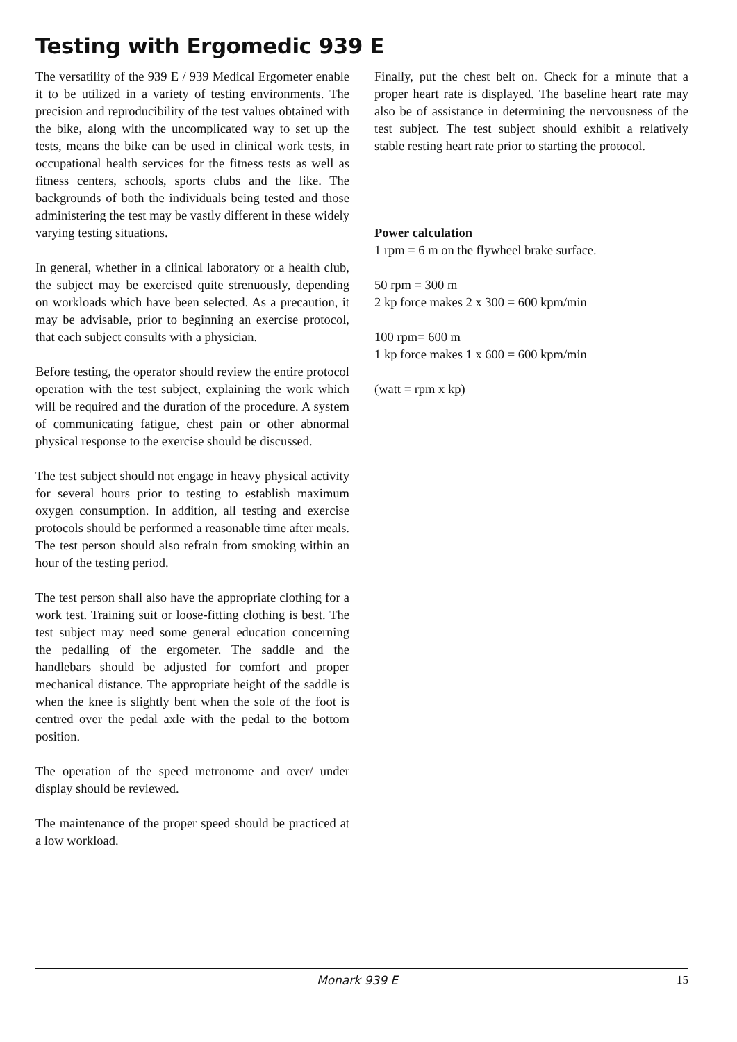Testing with Ergomedic 939 E
The versatility of the 939 E / 939 Medical Ergometer enable it to be utilized in a variety of testing environments. The precision and reproducibility of the test values obtained with the bike, along with the uncomplicated way to set up the tests, means the bike can be used in clinical work tests, in occupational health services for the fitness tests as well as fitness centers, schools, sports clubs and the like. The backgrounds of both the individuals being tested and those administering the test may be vastly different in these widely varying testing situations.
In general, whether in a clinical laboratory or a health club, the subject may be exercised quite strenuously, depending on workloads which have been selected. As a precaution, it may be advisable, prior to beginning an exercise protocol, that each subject consults with a physician.
Before testing, the operator should review the entire protocol operation with the test subject, explaining the work which will be required and the duration of the procedure. A system of communicating fatigue, chest pain or other abnormal physical response to the exercise should be discussed.
The test subject should not engage in heavy physical activity for several hours prior to testing to establish maximum oxygen consumption. In addition, all testing and exercise protocols should be performed a reasonable time after meals. The test person should also refrain from smoking within an hour of the testing period.
The test person shall also have the appropriate clothing for a work test. Training suit or loose-fitting clothing is best. The test subject may need some general education concerning the pedalling of the ergometer. The saddle and the handlebars should be adjusted for comfort and proper mechanical distance. The appropriate height of the saddle is when the knee is slightly bent when the sole of the foot is centred over the pedal axle with the pedal to the bottom position.
The operation of the speed metronome and over/ under display should be reviewed.
The maintenance of the proper speed should be practiced at a low workload.
Finally, put the chest belt on. Check for a minute that a proper heart rate is displayed. The baseline heart rate may also be of assistance in determining the nervousness of the test subject. The test subject should exhibit a relatively stable resting heart rate prior to starting the protocol.
Power calculation
1 rpm = 6 m on the flywheel brake surface.
50 rpm = 300 m
2 kp force makes 2 x 300 = 600 kpm/min
100 rpm= 600 m
1 kp force makes 1 x 600 = 600 kpm/min
(watt = rpm x kp)
Monark 939 E 15